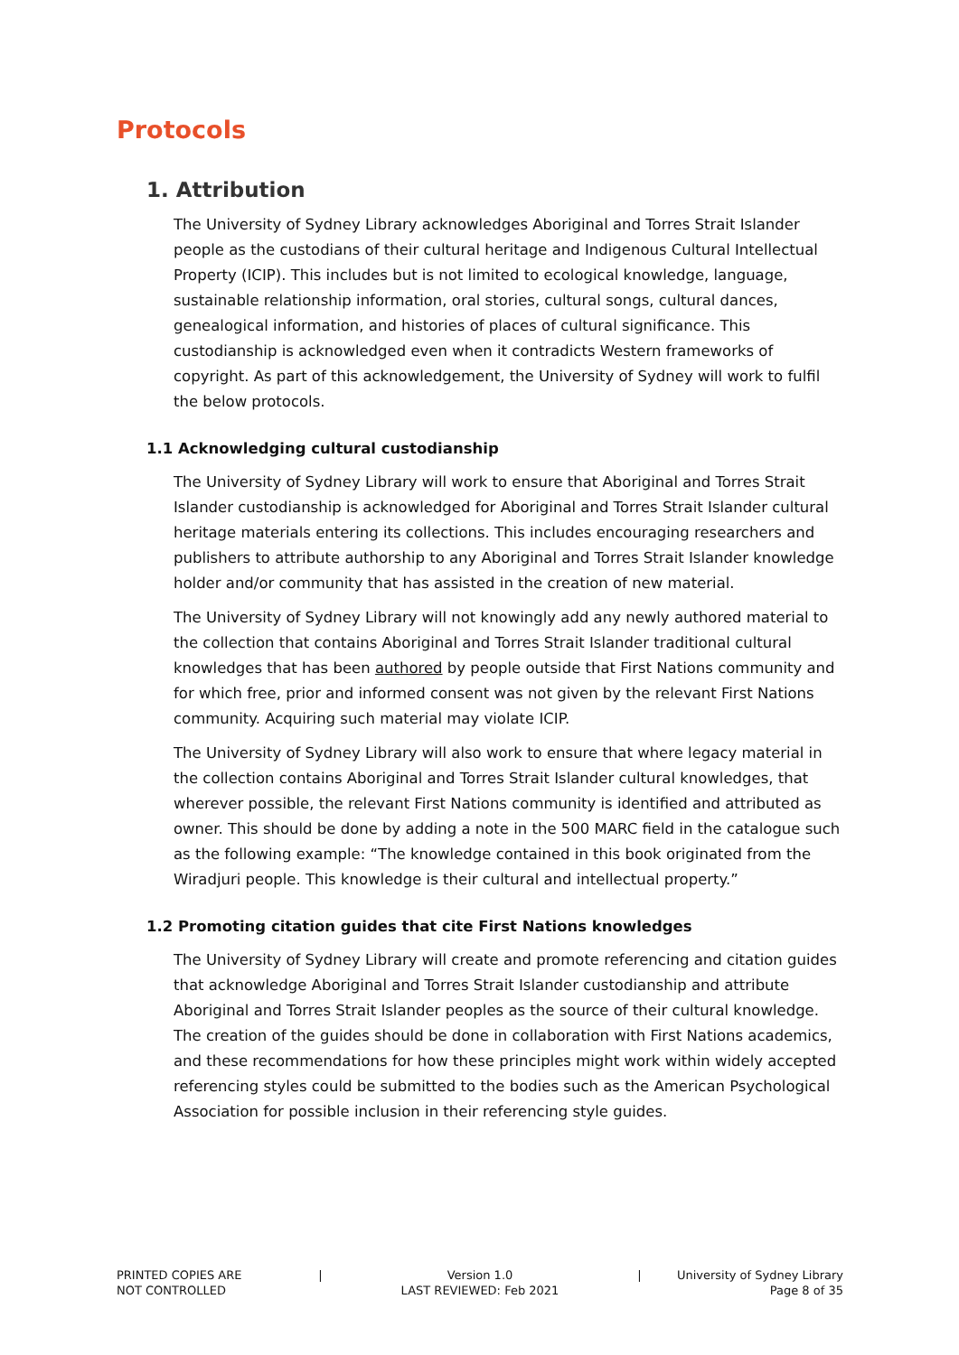Protocols
1. Attribution
The University of Sydney Library acknowledges Aboriginal and Torres Strait Islander people as the custodians of their cultural heritage and Indigenous Cultural Intellectual Property (ICIP). This includes but is not limited to ecological knowledge, language, sustainable relationship information, oral stories, cultural songs, cultural dances, genealogical information, and histories of places of cultural significance. This custodianship is acknowledged even when it contradicts Western frameworks of copyright. As part of this acknowledgement, the University of Sydney will work to fulfil the below protocols.
1.1 Acknowledging cultural custodianship
The University of Sydney Library will work to ensure that Aboriginal and Torres Strait Islander custodianship is acknowledged for Aboriginal and Torres Strait Islander cultural heritage materials entering its collections. This includes encouraging researchers and publishers to attribute authorship to any Aboriginal and Torres Strait Islander knowledge holder and/or community that has assisted in the creation of new material.
The University of Sydney Library will not knowingly add any newly authored material to the collection that contains Aboriginal and Torres Strait Islander traditional cultural knowledges that has been authored by people outside that First Nations community and for which free, prior and informed consent was not given by the relevant First Nations community. Acquiring such material may violate ICIP.
The University of Sydney Library will also work to ensure that where legacy material in the collection contains Aboriginal and Torres Strait Islander cultural knowledges, that wherever possible, the relevant First Nations community is identified and attributed as owner. This should be done by adding a note in the 500 MARC field in the catalogue such as the following example: “The knowledge contained in this book originated from the Wiradjuri people. This knowledge is their cultural and intellectual property.”
1.2 Promoting citation guides that cite First Nations knowledges
The University of Sydney Library will create and promote referencing and citation guides that acknowledge Aboriginal and Torres Strait Islander custodianship and attribute Aboriginal and Torres Strait Islander peoples as the source of their cultural knowledge. The creation of the guides should be done in collaboration with First Nations academics, and these recommendations for how these principles might work within widely accepted referencing styles could be submitted to the bodies such as the American Psychological Association for possible inclusion in their referencing style guides.
PRINTED COPIES ARE
NOT CONTROLLED
| Version 1.0
LAST REVIEWED: Feb 2021
| University of Sydney Library
Page 8 of 35